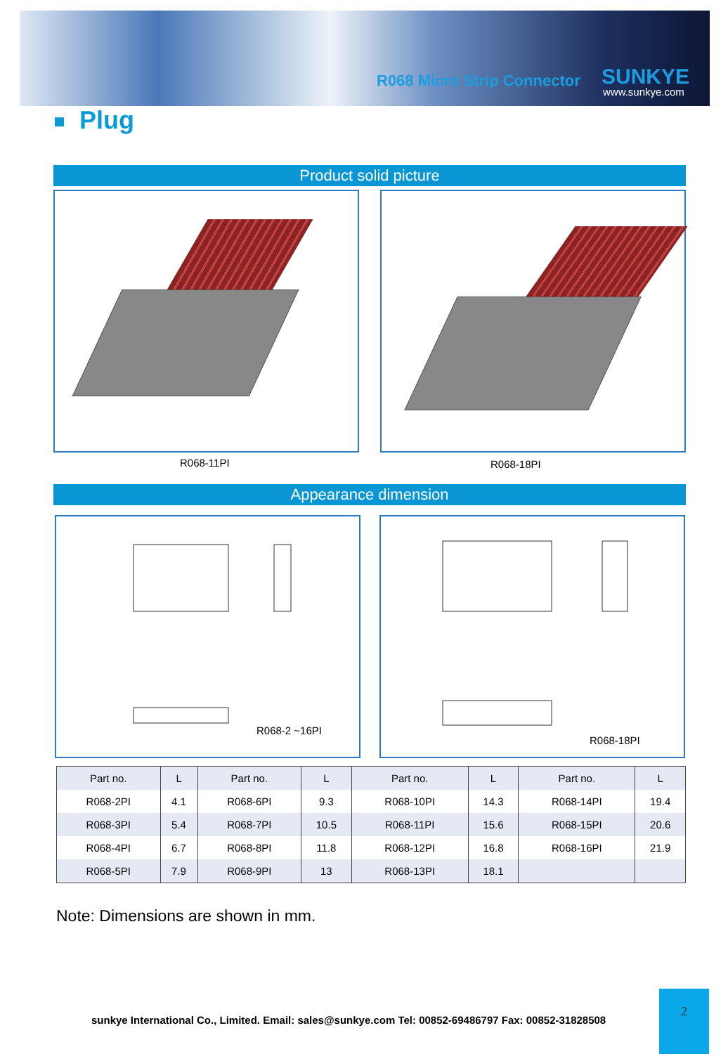R068 Micro Strip Connector SUNKYE
www.sunkye.com
Plug
Product solid picture
R068-11PI R068-18PI
Appearance dimension
R068-2 ~16PI R068-18PI
| Part no. | L | Part no. | L | Part no. | L | Part no. | L |
| --- | --- | --- | --- | --- | --- | --- | --- |
| R068-2PI | 4.1 | R068-6PI | 9.3 | R068-10PI | 14.3 | R068-14PI | 19.4 |
| R068-3PI | 5.4 | R068-7PI | 10.5 | R068-11PI | 15.6 | R068-15PI | 20.6 |
| R068-4PI | 6.7 | R068-8PI | 11.8 | R068-12PI | 16.8 | R068-16PI | 21.9 |
| R068-5PI | 7.9 | R068-9PI | 13 | R068-13PI | 18.1 | | |
Note: Dimensions are shown in mm.
sunkye International Co., Limited. Email: sales@sunkye.com Tel: 00852-69486797 Fax: 00852-31828508
2